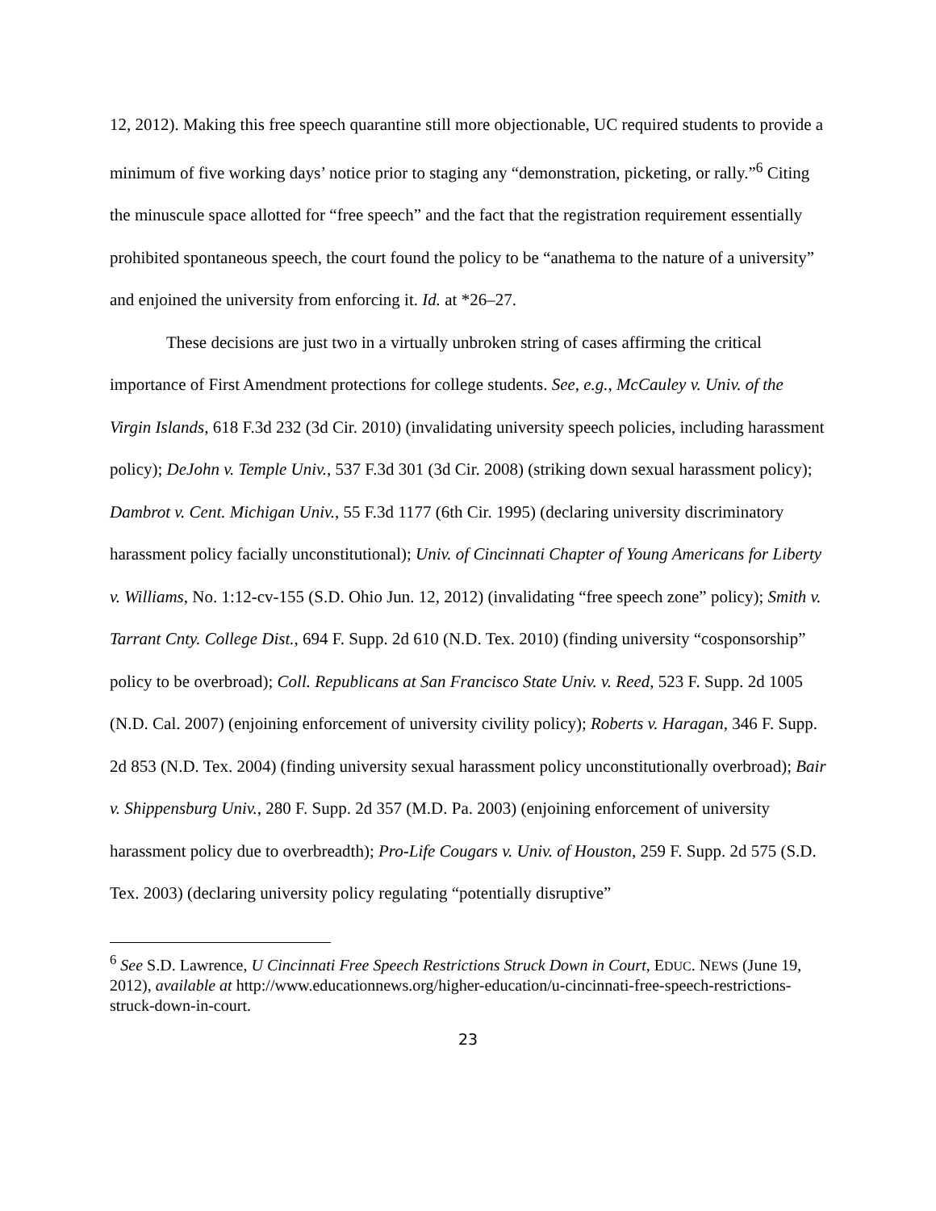12, 2012). Making this free speech quarantine still more objectionable, UC required students to provide a minimum of five working days’ notice prior to staging any “demonstration, picketing, or rally.”<sup>6</sup> Citing the minuscule space allotted for “free speech” and the fact that the registration requirement essentially prohibited spontaneous speech, the court found the policy to be “anathema to the nature of a university” and enjoined the university from enforcing it. Id. at *26–27.
These decisions are just two in a virtually unbroken string of cases affirming the critical importance of First Amendment protections for college students. See, e.g., McCauley v. Univ. of the Virgin Islands, 618 F.3d 232 (3d Cir. 2010) (invalidating university speech policies, including harassment policy); DeJohn v. Temple Univ., 537 F.3d 301 (3d Cir. 2008) (striking down sexual harassment policy); Dambrot v. Cent. Michigan Univ., 55 F.3d 1177 (6th Cir. 1995) (declaring university discriminatory harassment policy facially unconstitutional); Univ. of Cincinnati Chapter of Young Americans for Liberty v. Williams, No. 1:12-cv-155 (S.D. Ohio Jun. 12, 2012) (invalidating “free speech zone” policy); Smith v. Tarrant Cnty. College Dist., 694 F. Supp. 2d 610 (N.D. Tex. 2010) (finding university “cosponsorship” policy to be overbroad); Coll. Republicans at San Francisco State Univ. v. Reed, 523 F. Supp. 2d 1005 (N.D. Cal. 2007) (enjoining enforcement of university civility policy); Roberts v. Haragan, 346 F. Supp. 2d 853 (N.D. Tex. 2004) (finding university sexual harassment policy unconstitutionally overbroad); Bair v. Shippensburg Univ., 280 F. Supp. 2d 357 (M.D. Pa. 2003) (enjoining enforcement of university harassment policy due to overbreadth); Pro-Life Cougars v. Univ. of Houston, 259 F. Supp. 2d 575 (S.D. Tex. 2003) (declaring university policy regulating “potentially disruptive”
<sup>6</sup> See S.D. Lawrence, U Cincinnati Free Speech Restrictions Struck Down in Court, EDUC. NEWS (June 19, 2012), available at http://www.educationnews.org/higher-education/u-cincinnati-free-speech-restrictions-struck-down-in-court.
23